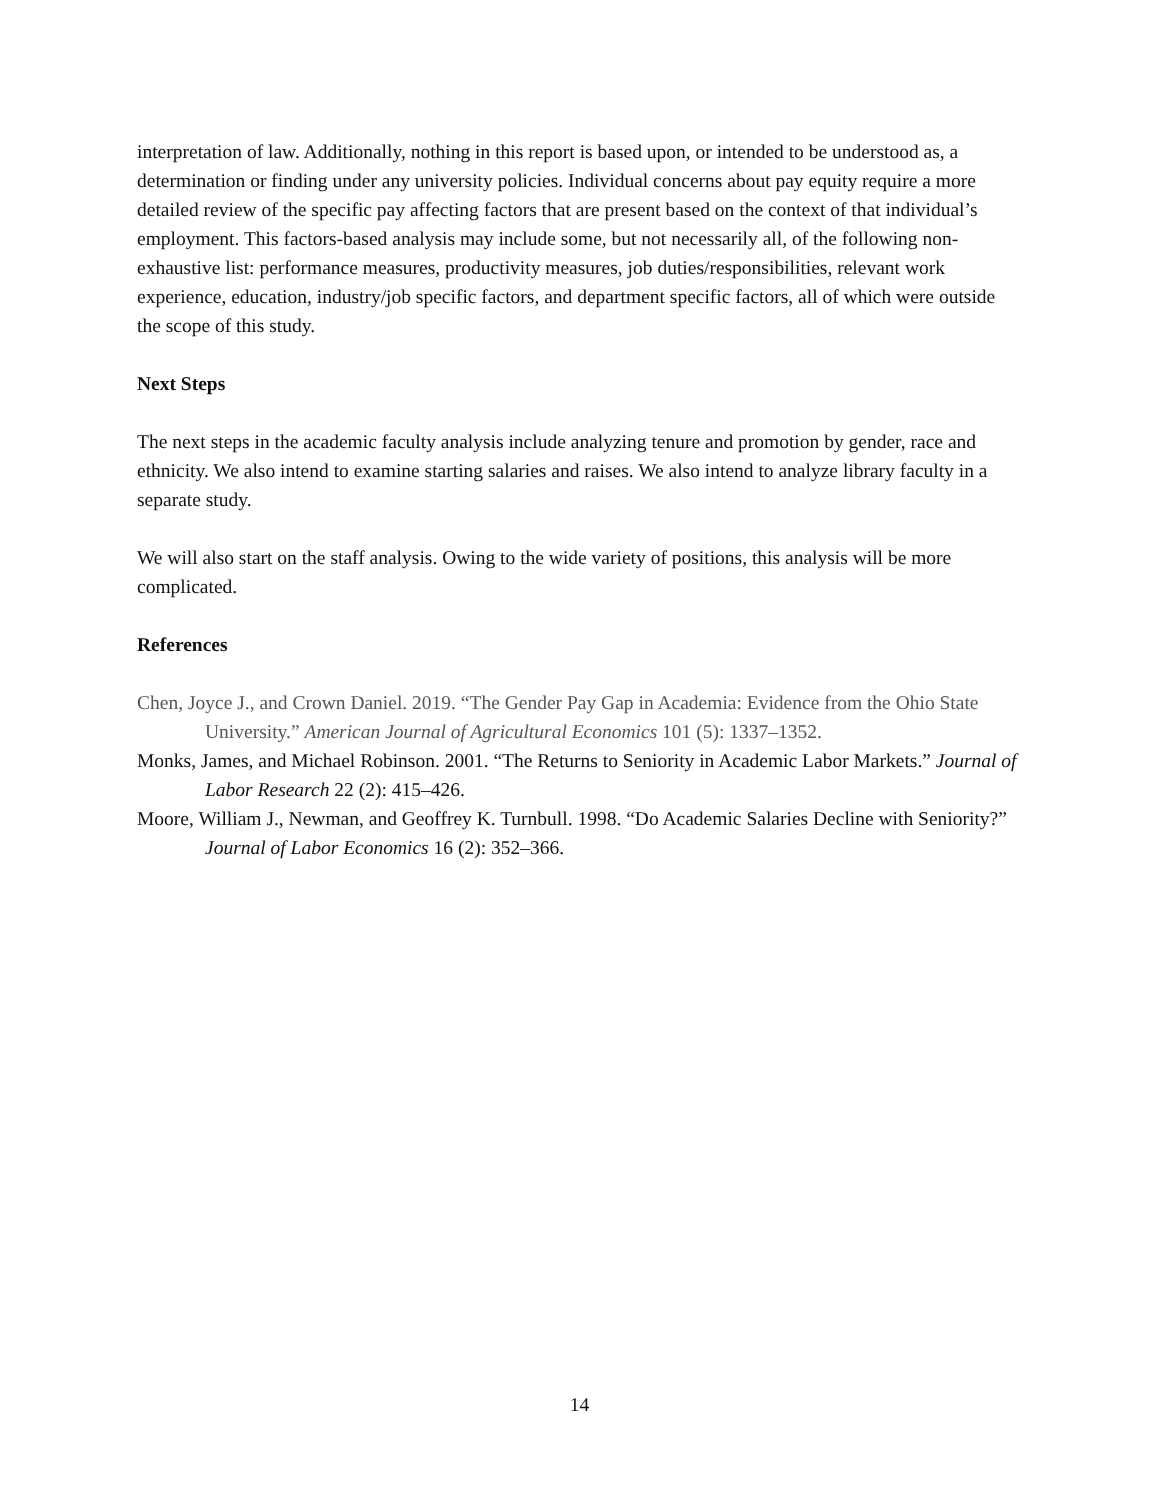interpretation of law. Additionally, nothing in this report is based upon, or intended to be understood as, a determination or finding under any university policies. Individual concerns about pay equity require a more detailed review of the specific pay affecting factors that are present based on the context of that individual’s employment. This factors-based analysis may include some, but not necessarily all, of the following non-exhaustive list: performance measures, productivity measures, job duties/responsibilities, relevant work experience, education, industry/job specific factors, and department specific factors, all of which were outside the scope of this study.
Next Steps
The next steps in the academic faculty analysis include analyzing tenure and promotion by gender, race and ethnicity. We also intend to examine starting salaries and raises. We also intend to analyze library faculty in a separate study.
We will also start on the staff analysis. Owing to the wide variety of positions, this analysis will be more complicated.
References
Chen, Joyce J., and Crown Daniel. 2019. “The Gender Pay Gap in Academia: Evidence from the Ohio State University.” American Journal of Agricultural Economics 101 (5): 1337–1352.
Monks, James, and Michael Robinson. 2001. “The Returns to Seniority in Academic Labor Markets.” Journal of Labor Research 22 (2): 415–426.
Moore, William J., Newman, and Geoffrey K. Turnbull. 1998. “Do Academic Salaries Decline with Seniority?” Journal of Labor Economics 16 (2): 352–366.
14